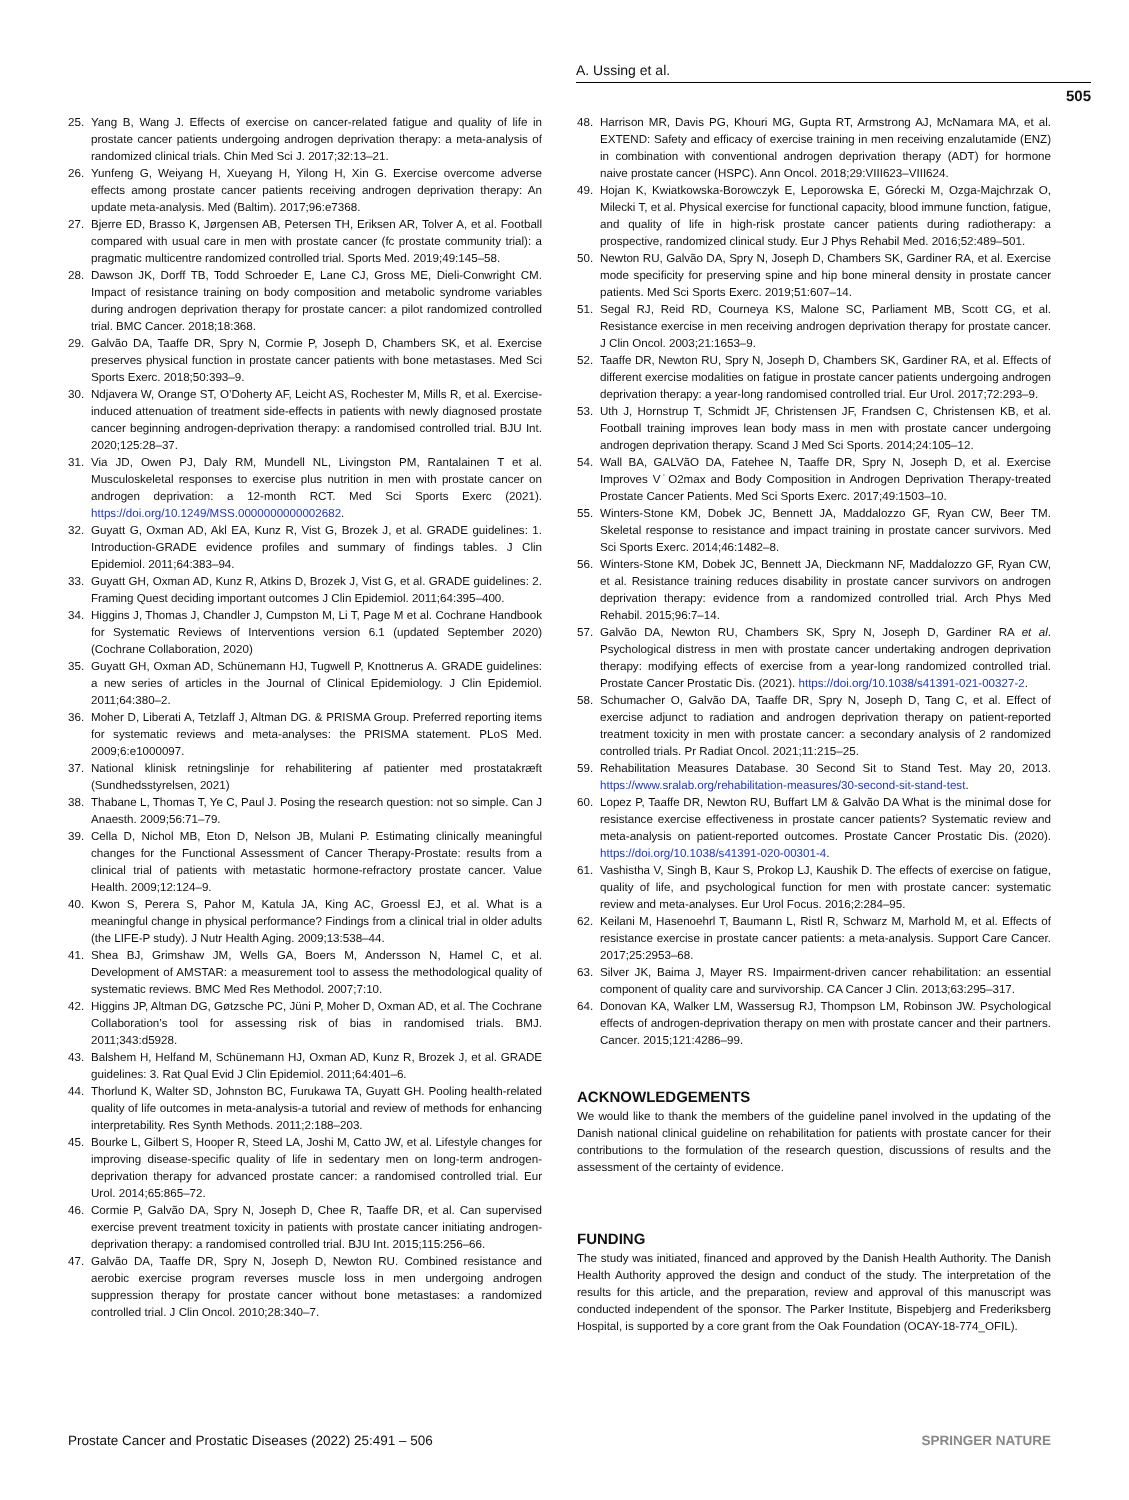A. Ussing et al.
505
25. Yang B, Wang J. Effects of exercise on cancer-related fatigue and quality of life in prostate cancer patients undergoing androgen deprivation therapy: a meta-analysis of randomized clinical trials. Chin Med Sci J. 2017;32:13–21.
26. Yunfeng G, Weiyang H, Xueyang H, Yilong H, Xin G. Exercise overcome adverse effects among prostate cancer patients receiving androgen deprivation therapy: An update meta-analysis. Med (Baltim). 2017;96:e7368.
27. Bjerre ED, Brasso K, Jørgensen AB, Petersen TH, Eriksen AR, Tolver A, et al. Football compared with usual care in men with prostate cancer (fc prostate community trial): a pragmatic multicentre randomized controlled trial. Sports Med. 2019;49:145–58.
28. Dawson JK, Dorff TB, Todd Schroeder E, Lane CJ, Gross ME, Dieli-Conwright CM. Impact of resistance training on body composition and metabolic syndrome variables during androgen deprivation therapy for prostate cancer: a pilot randomized controlled trial. BMC Cancer. 2018;18:368.
29. Galvão DA, Taaffe DR, Spry N, Cormie P, Joseph D, Chambers SK, et al. Exercise preserves physical function in prostate cancer patients with bone metastases. Med Sci Sports Exerc. 2018;50:393–9.
30. Ndjavera W, Orange ST, O’Doherty AF, Leicht AS, Rochester M, Mills R, et al. Exercise-induced attenuation of treatment side-effects in patients with newly diagnosed prostate cancer beginning androgen-deprivation therapy: a randomised controlled trial. BJU Int. 2020;125:28–37.
31. Via JD, Owen PJ, Daly RM, Mundell NL, Livingston PM, Rantalainen T et al. Musculoskeletal responses to exercise plus nutrition in men with prostate cancer on androgen deprivation: a 12-month RCT. Med Sci Sports Exerc (2021). https://doi.org/10.1249/MSS.0000000000002682.
32. Guyatt G, Oxman AD, Akl EA, Kunz R, Vist G, Brozek J, et al. GRADE guidelines: 1. Introduction-GRADE evidence profiles and summary of findings tables. J Clin Epidemiol. 2011;64:383–94.
33. Guyatt GH, Oxman AD, Kunz R, Atkins D, Brozek J, Vist G, et al. GRADE guidelines: 2. Framing Quest deciding important outcomes J Clin Epidemiol. 2011;64:395–400.
34. Higgins J, Thomas J, Chandler J, Cumpston M, Li T, Page M et al. Cochrane Handbook for Systematic Reviews of Interventions version 6.1 (updated September 2020) (Cochrane Collaboration, 2020)
35. Guyatt GH, Oxman AD, Schünemann HJ, Tugwell P, Knottnerus A. GRADE guidelines: a new series of articles in the Journal of Clinical Epidemiology. J Clin Epidemiol. 2011;64:380–2.
36. Moher D, Liberati A, Tetzlaff J, Altman DG. & PRISMA Group. Preferred reporting items for systematic reviews and meta-analyses: the PRISMA statement. PLoS Med. 2009;6:e1000097.
37. National klinisk retningslinje for rehabilitering af patienter med prostatakræft (Sundhedsstyrelsen, 2021)
38. Thabane L, Thomas T, Ye C, Paul J. Posing the research question: not so simple. Can J Anaesth. 2009;56:71–79.
39. Cella D, Nichol MB, Eton D, Nelson JB, Mulani P. Estimating clinically meaningful changes for the Functional Assessment of Cancer Therapy-Prostate: results from a clinical trial of patients with metastatic hormone-refractory prostate cancer. Value Health. 2009;12:124–9.
40. Kwon S, Perera S, Pahor M, Katula JA, King AC, Groessl EJ, et al. What is a meaningful change in physical performance? Findings from a clinical trial in older adults (the LIFE-P study). J Nutr Health Aging. 2009;13:538–44.
41. Shea BJ, Grimshaw JM, Wells GA, Boers M, Andersson N, Hamel C, et al. Development of AMSTAR: a measurement tool to assess the methodological quality of systematic reviews. BMC Med Res Methodol. 2007;7:10.
42. Higgins JP, Altman DG, Gøtzsche PC, Jüni P, Moher D, Oxman AD, et al. The Cochrane Collaboration’s tool for assessing risk of bias in randomised trials. BMJ. 2011;343:d5928.
43. Balshem H, Helfand M, Schünemann HJ, Oxman AD, Kunz R, Brozek J, et al. GRADE guidelines: 3. Rat Qual Evid J Clin Epidemiol. 2011;64:401–6.
44. Thorlund K, Walter SD, Johnston BC, Furukawa TA, Guyatt GH. Pooling health-related quality of life outcomes in meta-analysis-a tutorial and review of methods for enhancing interpretability. Res Synth Methods. 2011;2:188–203.
45. Bourke L, Gilbert S, Hooper R, Steed LA, Joshi M, Catto JW, et al. Lifestyle changes for improving disease-specific quality of life in sedentary men on long-term androgen-deprivation therapy for advanced prostate cancer: a randomised controlled trial. Eur Urol. 2014;65:865–72.
46. Cormie P, Galvão DA, Spry N, Joseph D, Chee R, Taaffe DR, et al. Can supervised exercise prevent treatment toxicity in patients with prostate cancer initiating androgen-deprivation therapy: a randomised controlled trial. BJU Int. 2015;115:256–66.
47. Galvão DA, Taaffe DR, Spry N, Joseph D, Newton RU. Combined resistance and aerobic exercise program reverses muscle loss in men undergoing androgen suppression therapy for prostate cancer without bone metastases: a randomized controlled trial. J Clin Oncol. 2010;28:340–7.
48. Harrison MR, Davis PG, Khouri MG, Gupta RT, Armstrong AJ, McNamara MA, et al. EXTEND: Safety and efficacy of exercise training in men receiving enzalutamide (ENZ) in combination with conventional androgen deprivation therapy (ADT) for hormone naive prostate cancer (HSPC). Ann Oncol. 2018;29:VIII623–VIII624.
49. Hojan K, Kwiatkowska-Borowczyk E, Leporowska E, Górecki M, Ozga-Majchrzak O, Milecki T, et al. Physical exercise for functional capacity, blood immune function, fatigue, and quality of life in high-risk prostate cancer patients during radiotherapy: a prospective, randomized clinical study. Eur J Phys Rehabil Med. 2016;52:489–501.
50. Newton RU, Galvão DA, Spry N, Joseph D, Chambers SK, Gardiner RA, et al. Exercise mode specificity for preserving spine and hip bone mineral density in prostate cancer patients. Med Sci Sports Exerc. 2019;51:607–14.
51. Segal RJ, Reid RD, Courneya KS, Malone SC, Parliament MB, Scott CG, et al. Resistance exercise in men receiving androgen deprivation therapy for prostate cancer. J Clin Oncol. 2003;21:1653–9.
52. Taaffe DR, Newton RU, Spry N, Joseph D, Chambers SK, Gardiner RA, et al. Effects of different exercise modalities on fatigue in prostate cancer patients undergoing androgen deprivation therapy: a year-long randomised controlled trial. Eur Urol. 2017;72:293–9.
53. Uth J, Hornstrup T, Schmidt JF, Christensen JF, Frandsen C, Christensen KB, et al. Football training improves lean body mass in men with prostate cancer undergoing androgen deprivation therapy. Scand J Med Sci Sports. 2014;24:105–12.
54. Wall BA, GALVãO DA, Fatehee N, Taaffe DR, Spry N, Joseph D, et al. Exercise Improves V˙O2max and Body Composition in Androgen Deprivation Therapy-treated Prostate Cancer Patients. Med Sci Sports Exerc. 2017;49:1503–10.
55. Winters-Stone KM, Dobek JC, Bennett JA, Maddalozzo GF, Ryan CW, Beer TM. Skeletal response to resistance and impact training in prostate cancer survivors. Med Sci Sports Exerc. 2014;46:1482–8.
56. Winters-Stone KM, Dobek JC, Bennett JA, Dieckmann NF, Maddalozzo GF, Ryan CW, et al. Resistance training reduces disability in prostate cancer survivors on androgen deprivation therapy: evidence from a randomized controlled trial. Arch Phys Med Rehabil. 2015;96:7–14.
57. Galvão DA, Newton RU, Chambers SK, Spry N, Joseph D, Gardiner RA et al. Psychological distress in men with prostate cancer undertaking androgen deprivation therapy: modifying effects of exercise from a year-long randomized controlled trial. Prostate Cancer Prostatic Dis. (2021). https://doi.org/10.1038/s41391-021-00327-2.
58. Schumacher O, Galvão DA, Taaffe DR, Spry N, Joseph D, Tang C, et al. Effect of exercise adjunct to radiation and androgen deprivation therapy on patient-reported treatment toxicity in men with prostate cancer: a secondary analysis of 2 randomized controlled trials. Pr Radiat Oncol. 2021;11:215–25.
59. Rehabilitation Measures Database. 30 Second Sit to Stand Test. May 20, 2013. https://www.sralab.org/rehabilitation-measures/30-second-sit-stand-test.
60. Lopez P, Taaffe DR, Newton RU, Buffart LM & Galvão DA What is the minimal dose for resistance exercise effectiveness in prostate cancer patients? Systematic review and meta-analysis on patient-reported outcomes. Prostate Cancer Prostatic Dis. (2020). https://doi.org/10.1038/s41391-020-00301-4.
61. Vashistha V, Singh B, Kaur S, Prokop LJ, Kaushik D. The effects of exercise on fatigue, quality of life, and psychological function for men with prostate cancer: systematic review and meta-analyses. Eur Urol Focus. 2016;2:284–95.
62. Keilani M, Hasenoehrl T, Baumann L, Ristl R, Schwarz M, Marhold M, et al. Effects of resistance exercise in prostate cancer patients: a meta-analysis. Support Care Cancer. 2017;25:2953–68.
63. Silver JK, Baima J, Mayer RS. Impairment-driven cancer rehabilitation: an essential component of quality care and survivorship. CA Cancer J Clin. 2013;63:295–317.
64. Donovan KA, Walker LM, Wassersug RJ, Thompson LM, Robinson JW. Psychological effects of androgen-deprivation therapy on men with prostate cancer and their partners. Cancer. 2015;121:4286–99.
ACKNOWLEDGEMENTS
We would like to thank the members of the guideline panel involved in the updating of the Danish national clinical guideline on rehabilitation for patients with prostate cancer for their contributions to the formulation of the research question, discussions of results and the assessment of the certainty of evidence.
FUNDING
The study was initiated, financed and approved by the Danish Health Authority. The Danish Health Authority approved the design and conduct of the study. The interpretation of the results for this article, and the preparation, review and approval of this manuscript was conducted independent of the sponsor. The Parker Institute, Bispebjerg and Frederiksberg Hospital, is supported by a core grant from the Oak Foundation (OCAY-18-774_OFIL).
Prostate Cancer and Prostatic Diseases (2022) 25:491 – 506 SPRINGER NATURE